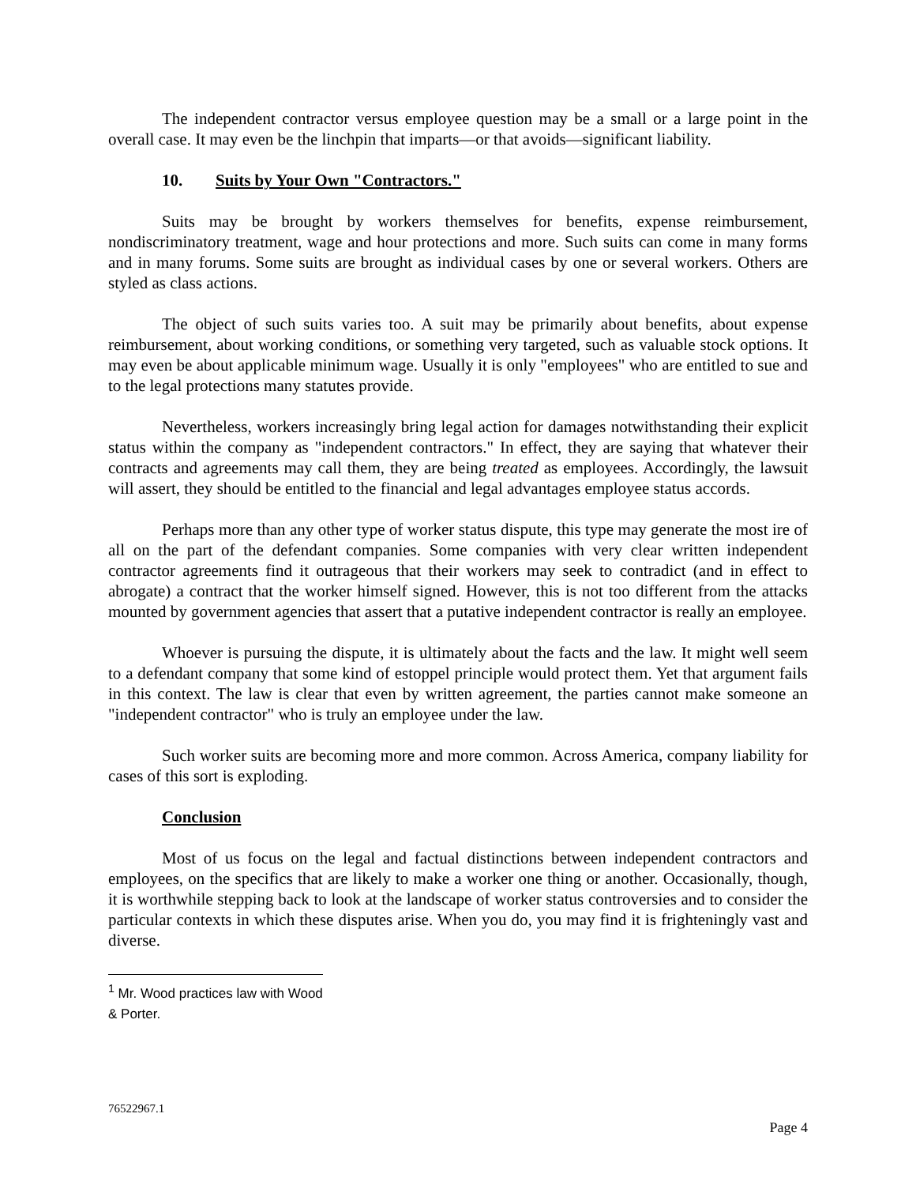The independent contractor versus employee question may be a small or a large point in the overall case. It may even be the linchpin that imparts—or that avoids—significant liability.
10. Suits by Your Own "Contractors."
Suits may be brought by workers themselves for benefits, expense reimbursement, nondiscriminatory treatment, wage and hour protections and more. Such suits can come in many forms and in many forums. Some suits are brought as individual cases by one or several workers. Others are styled as class actions.
The object of such suits varies too. A suit may be primarily about benefits, about expense reimbursement, about working conditions, or something very targeted, such as valuable stock options. It may even be about applicable minimum wage. Usually it is only "employees" who are entitled to sue and to the legal protections many statutes provide.
Nevertheless, workers increasingly bring legal action for damages notwithstanding their explicit status within the company as "independent contractors." In effect, they are saying that whatever their contracts and agreements may call them, they are being treated as employees. Accordingly, the lawsuit will assert, they should be entitled to the financial and legal advantages employee status accords.
Perhaps more than any other type of worker status dispute, this type may generate the most ire of all on the part of the defendant companies. Some companies with very clear written independent contractor agreements find it outrageous that their workers may seek to contradict (and in effect to abrogate) a contract that the worker himself signed. However, this is not too different from the attacks mounted by government agencies that assert that a putative independent contractor is really an employee.
Whoever is pursuing the dispute, it is ultimately about the facts and the law. It might well seem to a defendant company that some kind of estoppel principle would protect them. Yet that argument fails in this context. The law is clear that even by written agreement, the parties cannot make someone an "independent contractor" who is truly an employee under the law.
Such worker suits are becoming more and more common. Across America, company liability for cases of this sort is exploding.
Conclusion
Most of us focus on the legal and factual distinctions between independent contractors and employees, on the specifics that are likely to make a worker one thing or another. Occasionally, though, it is worthwhile stepping back to look at the landscape of worker status controversies and to consider the particular contexts in which these disputes arise. When you do, you may find it is frighteningly vast and diverse.
<sup>1</sup> Mr. Wood practices law with Wood & Porter.
76522967.1
Page 4